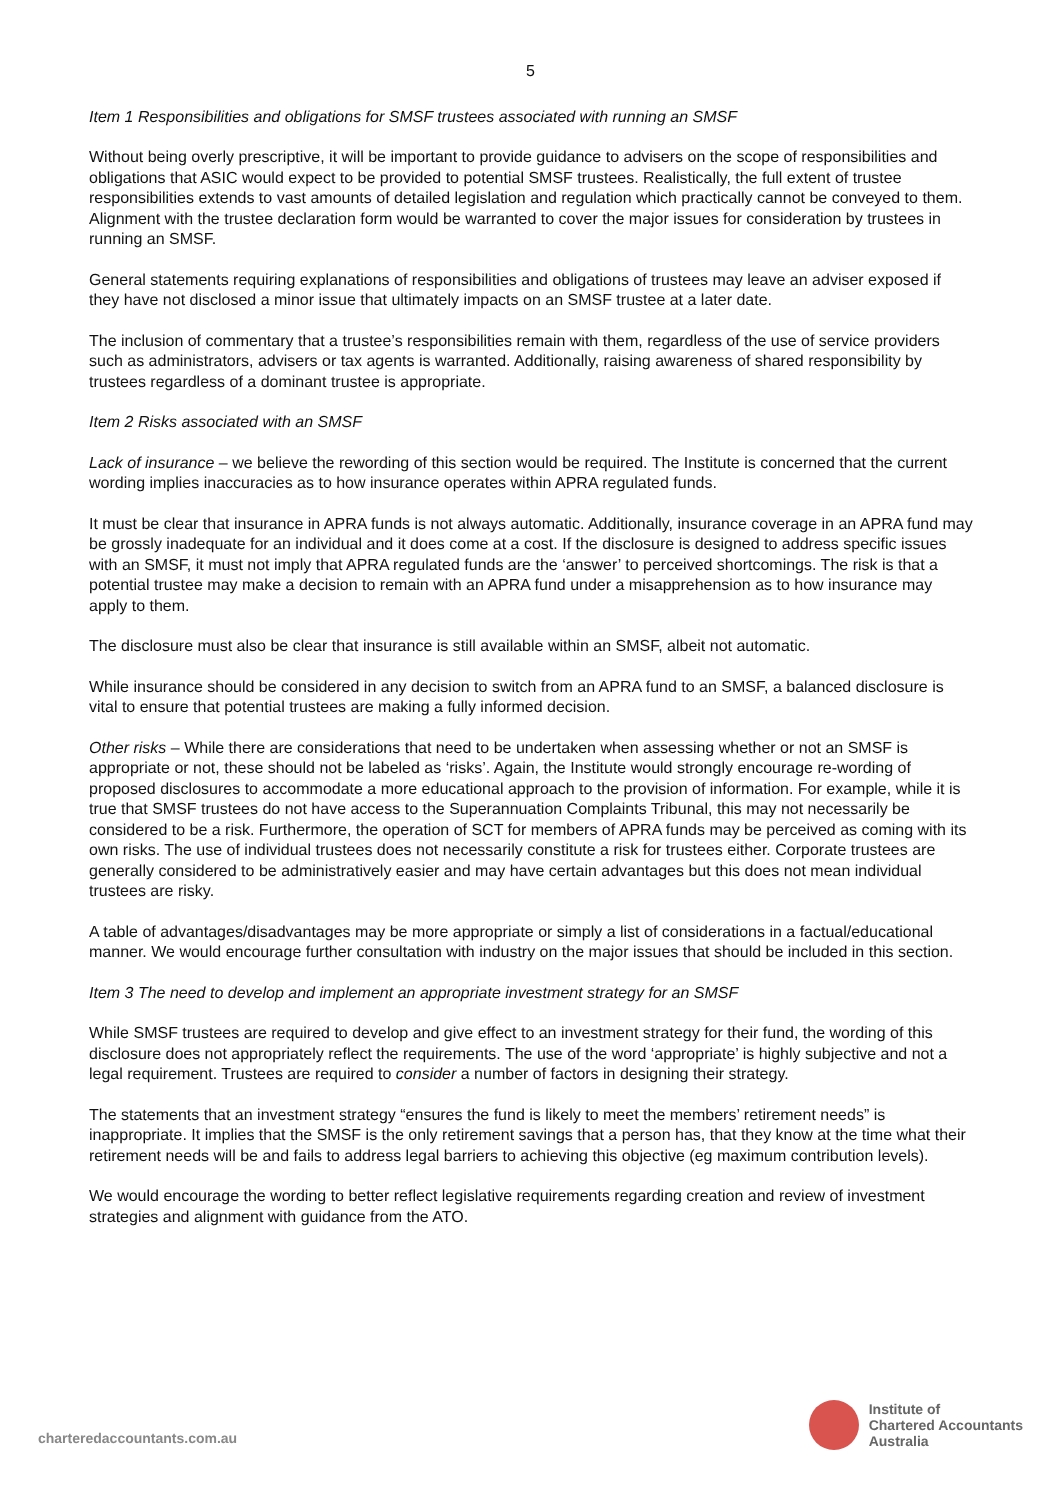5
Item 1 Responsibilities and obligations for SMSF trustees associated with running an SMSF
Without being overly prescriptive, it will be important to provide guidance to advisers on the scope of responsibilities and obligations that ASIC would expect to be provided to potential SMSF trustees. Realistically, the full extent of trustee responsibilities extends to vast amounts of detailed legislation and regulation which practically cannot be conveyed to them. Alignment with the trustee declaration form would be warranted to cover the major issues for consideration by trustees in running an SMSF.
General statements requiring explanations of responsibilities and obligations of trustees may leave an adviser exposed if they have not disclosed a minor issue that ultimately impacts on an SMSF trustee at a later date.
The inclusion of commentary that a trustee’s responsibilities remain with them, regardless of the use of service providers such as administrators, advisers or tax agents is warranted. Additionally, raising awareness of shared responsibility by trustees regardless of a dominant trustee is appropriate.
Item 2 Risks associated with an SMSF
Lack of insurance – we believe the rewording of this section would be required. The Institute is concerned that the current wording implies inaccuracies as to how insurance operates within APRA regulated funds.
It must be clear that insurance in APRA funds is not always automatic. Additionally, insurance coverage in an APRA fund may be grossly inadequate for an individual and it does come at a cost. If the disclosure is designed to address specific issues with an SMSF, it must not imply that APRA regulated funds are the ‘answer’ to perceived shortcomings. The risk is that a potential trustee may make a decision to remain with an APRA fund under a misapprehension as to how insurance may apply to them.
The disclosure must also be clear that insurance is still available within an SMSF, albeit not automatic.
While insurance should be considered in any decision to switch from an APRA fund to an SMSF, a balanced disclosure is vital to ensure that potential trustees are making a fully informed decision.
Other risks – While there are considerations that need to be undertaken when assessing whether or not an SMSF is appropriate or not, these should not be labeled as ‘risks’. Again, the Institute would strongly encourage re-wording of proposed disclosures to accommodate a more educational approach to the provision of information. For example, while it is true that SMSF trustees do not have access to the Superannuation Complaints Tribunal, this may not necessarily be considered to be a risk. Furthermore, the operation of SCT for members of APRA funds may be perceived as coming with its own risks. The use of individual trustees does not necessarily constitute a risk for trustees either. Corporate trustees are generally considered to be administratively easier and may have certain advantages but this does not mean individual trustees are risky.
A table of advantages/disadvantages may be more appropriate or simply a list of considerations in a factual/educational manner. We would encourage further consultation with industry on the major issues that should be included in this section.
Item 3 The need to develop and implement an appropriate investment strategy for an SMSF
While SMSF trustees are required to develop and give effect to an investment strategy for their fund, the wording of this disclosure does not appropriately reflect the requirements. The use of the word ‘appropriate’ is highly subjective and not a legal requirement. Trustees are required to consider a number of factors in designing their strategy.
The statements that an investment strategy “ensures the fund is likely to meet the members’ retirement needs” is inappropriate. It implies that the SMSF is the only retirement savings that a person has, that they know at the time what their retirement needs will be and fails to address legal barriers to achieving this objective (eg maximum contribution levels).
We would encourage the wording to better reflect legislative requirements regarding creation and review of investment strategies and alignment with guidance from the ATO.
charteredaccountants.com.au
Institute of
Chartered Accountants
Australia